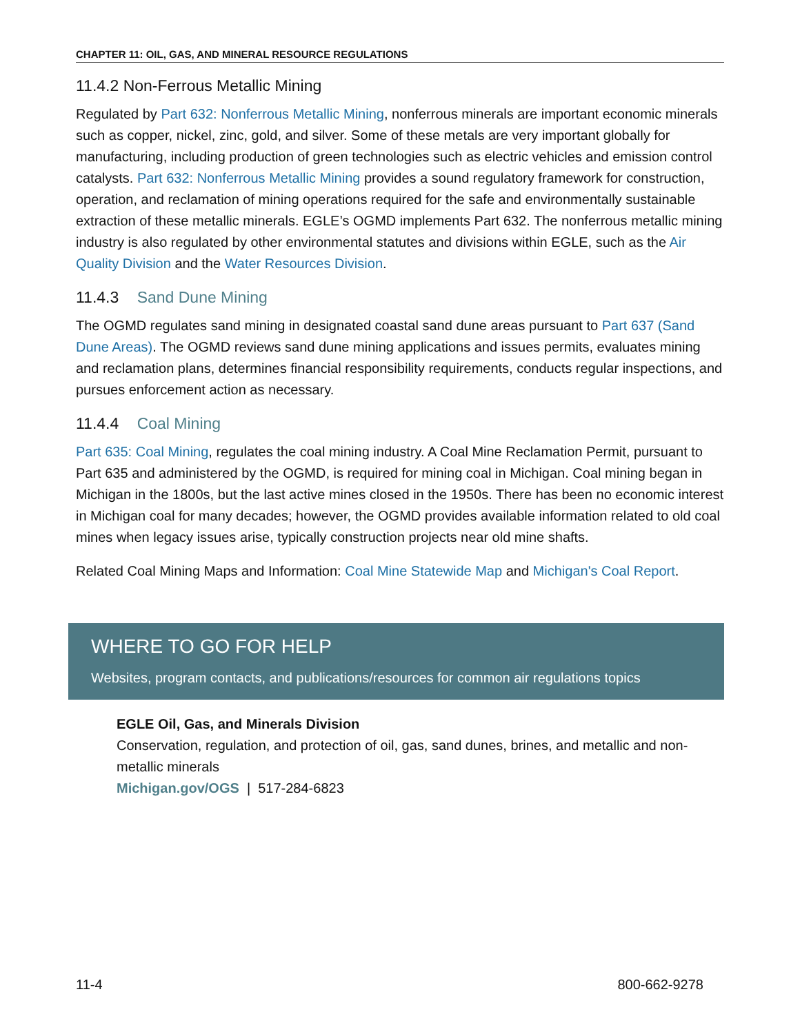CHAPTER 11: OIL, GAS, AND MINERAL RESOURCE REGULATIONS
11.4.2 Non-Ferrous Metallic Mining
Regulated by Part 632: Nonferrous Metallic Mining, nonferrous minerals are important economic minerals such as copper, nickel, zinc, gold, and silver. Some of these metals are very important globally for manufacturing, including production of green technologies such as electric vehicles and emission control catalysts. Part 632: Nonferrous Metallic Mining provides a sound regulatory framework for construction, operation, and reclamation of mining operations required for the safe and environmentally sustainable extraction of these metallic minerals. EGLE’s OGMD implements Part 632. The nonferrous metallic mining industry is also regulated by other environmental statutes and divisions within EGLE, such as the Air Quality Division and the Water Resources Division.
11.4.3 Sand Dune Mining
The OGMD regulates sand mining in designated coastal sand dune areas pursuant to Part 637 (Sand Dune Areas). The OGMD reviews sand dune mining applications and issues permits, evaluates mining and reclamation plans, determines financial responsibility requirements, conducts regular inspections, and pursues enforcement action as necessary.
11.4.4 Coal Mining
Part 635: Coal Mining, regulates the coal mining industry. A Coal Mine Reclamation Permit, pursuant to Part 635 and administered by the OGMD, is required for mining coal in Michigan. Coal mining began in Michigan in the 1800s, but the last active mines closed in the 1950s. There has been no economic interest in Michigan coal for many decades; however, the OGMD provides available information related to old coal mines when legacy issues arise, typically construction projects near old mine shafts.
Related Coal Mining Maps and Information: Coal Mine Statewide Map and Michigan's Coal Report.
WHERE TO GO FOR HELP
Websites, program contacts, and publications/resources for common air regulations topics
EGLE Oil, Gas, and Minerals Division
Conservation, regulation, and protection of oil, gas, sand dunes, brines, and metallic and non-metallic minerals
Michigan.gov/OGS | 517-284-6823
11-4 800-662-9278